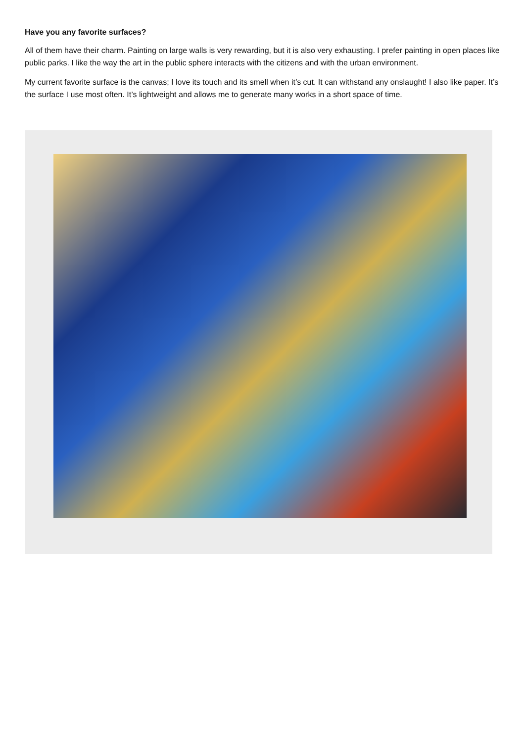Have you any favorite surfaces?
All of them have their charm. Painting on large walls is very rewarding, but it is also very exhausting. I prefer painting in open places like public parks. I like the way the art in the public sphere interacts with the citizens and with the urban environment.
My current favorite surface is the canvas; I love its touch and its smell when it’s cut. It can withstand any onslaught! I also like paper. It’s the surface I use most often. It’s lightweight and allows me to generate many works in a short space of time.